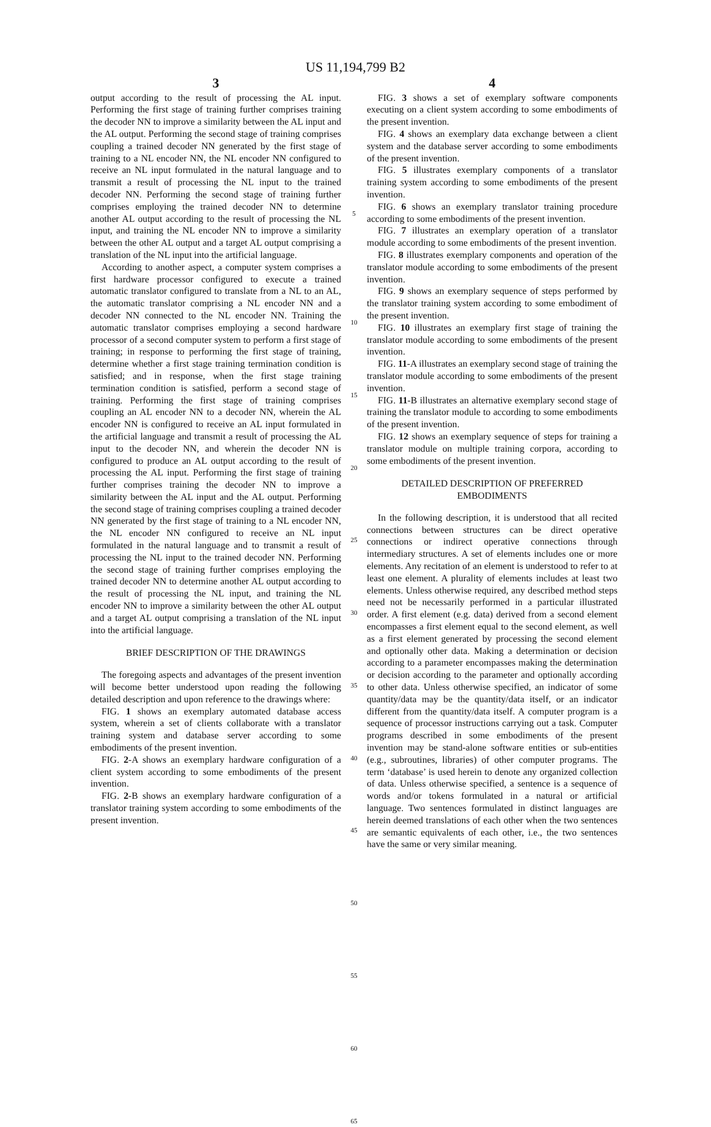US 11,194,799 B2
3
output according to the result of processing the AL input. Performing the first stage of training further comprises training the decoder NN to improve a similarity between the AL input and the AL output. Performing the second stage of training comprises coupling a trained decoder NN generated by the first stage of training to a NL encoder NN, the NL encoder NN configured to receive an NL input formulated in the natural language and to transmit a result of processing the NL input to the trained decoder NN. Performing the second stage of training further comprises employing the trained decoder NN to determine another AL output according to the result of processing the NL input, and training the NL encoder NN to improve a similarity between the other AL output and a target AL output comprising a translation of the NL input into the artificial language.
According to another aspect, a computer system comprises a first hardware processor configured to execute a trained automatic translator configured to translate from a NL to an AL, the automatic translator comprising a NL encoder NN and a decoder NN connected to the NL encoder NN. Training the automatic translator comprises employing a second hardware processor of a second computer system to perform a first stage of training; in response to performing the first stage of training, determine whether a first stage training termination condition is satisfied; and in response, when the first stage training termination condition is satisfied, perform a second stage of training. Performing the first stage of training comprises coupling an AL encoder NN to a decoder NN, wherein the AL encoder NN is configured to receive an AL input formulated in the artificial language and transmit a result of processing the AL input to the decoder NN, and wherein the decoder NN is configured to produce an AL output according to the result of processing the AL input. Performing the first stage of training further comprises training the decoder NN to improve a similarity between the AL input and the AL output. Performing the second stage of training comprises coupling a trained decoder NN generated by the first stage of training to a NL encoder NN, the NL encoder NN configured to receive an NL input formulated in the natural language and to transmit a result of processing the NL input to the trained decoder NN. Performing the second stage of training further comprises employing the trained decoder NN to determine another AL output according to the result of processing the NL input, and training the NL encoder NN to improve a similarity between the other AL output and a target AL output comprising a translation of the NL input into the artificial language.
BRIEF DESCRIPTION OF THE DRAWINGS
The foregoing aspects and advantages of the present invention will become better understood upon reading the following detailed description and upon reference to the drawings where:
FIG. 1 shows an exemplary automated database access system, wherein a set of clients collaborate with a translator training system and database server according to some embodiments of the present invention.
FIG. 2-A shows an exemplary hardware configuration of a client system according to some embodiments of the present invention.
FIG. 2-B shows an exemplary hardware configuration of a translator training system according to some embodiments of the present invention.
5
10
15
20
25
30
35
40
45
50
55
60
65
4
FIG. 3 shows a set of exemplary software components executing on a client system according to some embodiments of the present invention.
FIG. 4 shows an exemplary data exchange between a client system and the database server according to some embodiments of the present invention.
FIG. 5 illustrates exemplary components of a translator training system according to some embodiments of the present invention.
FIG. 6 shows an exemplary translator training procedure according to some embodiments of the present invention.
FIG. 7 illustrates an exemplary operation of a translator module according to some embodiments of the present invention.
FIG. 8 illustrates exemplary components and operation of the translator module according to some embodiments of the present invention.
FIG. 9 shows an exemplary sequence of steps performed by the translator training system according to some embodiment of the present invention.
FIG. 10 illustrates an exemplary first stage of training the translator module according to some embodiments of the present invention.
FIG. 11-A illustrates an exemplary second stage of training the translator module according to some embodiments of the present invention.
FIG. 11-B illustrates an alternative exemplary second stage of training the translator module to according to some embodiments of the present invention.
FIG. 12 shows an exemplary sequence of steps for training a translator module on multiple training corpora, according to some embodiments of the present invention.
DETAILED DESCRIPTION OF PREFERRED
EMBODIMENTS
In the following description, it is understood that all recited connections between structures can be direct operative connections or indirect operative connections through intermediary structures. A set of elements includes one or more elements. Any recitation of an element is understood to refer to at least one element. A plurality of elements includes at least two elements. Unless otherwise required, any described method steps need not be necessarily performed in a particular illustrated order. A first element (e.g. data) derived from a second element encompasses a first element equal to the second element, as well as a first element generated by processing the second element and optionally other data. Making a determination or decision according to a parameter encompasses making the determination or decision according to the parameter and optionally according to other data. Unless otherwise specified, an indicator of some quantity/data may be the quantity/data itself, or an indicator different from the quantity/data itself. A computer program is a sequence of processor instructions carrying out a task. Computer programs described in some embodiments of the present invention may be stand-alone software entities or sub-entities (e.g., subroutines, libraries) of other computer programs. The term ‘database’ is used herein to denote any organized collection of data. Unless otherwise specified, a sentence is a sequence of words and/or tokens formulated in a natural or artificial language. Two sentences formulated in distinct languages are herein deemed translations of each other when the two sentences are semantic equivalents of each other, i.e., the two sentences have the same or very similar meaning.